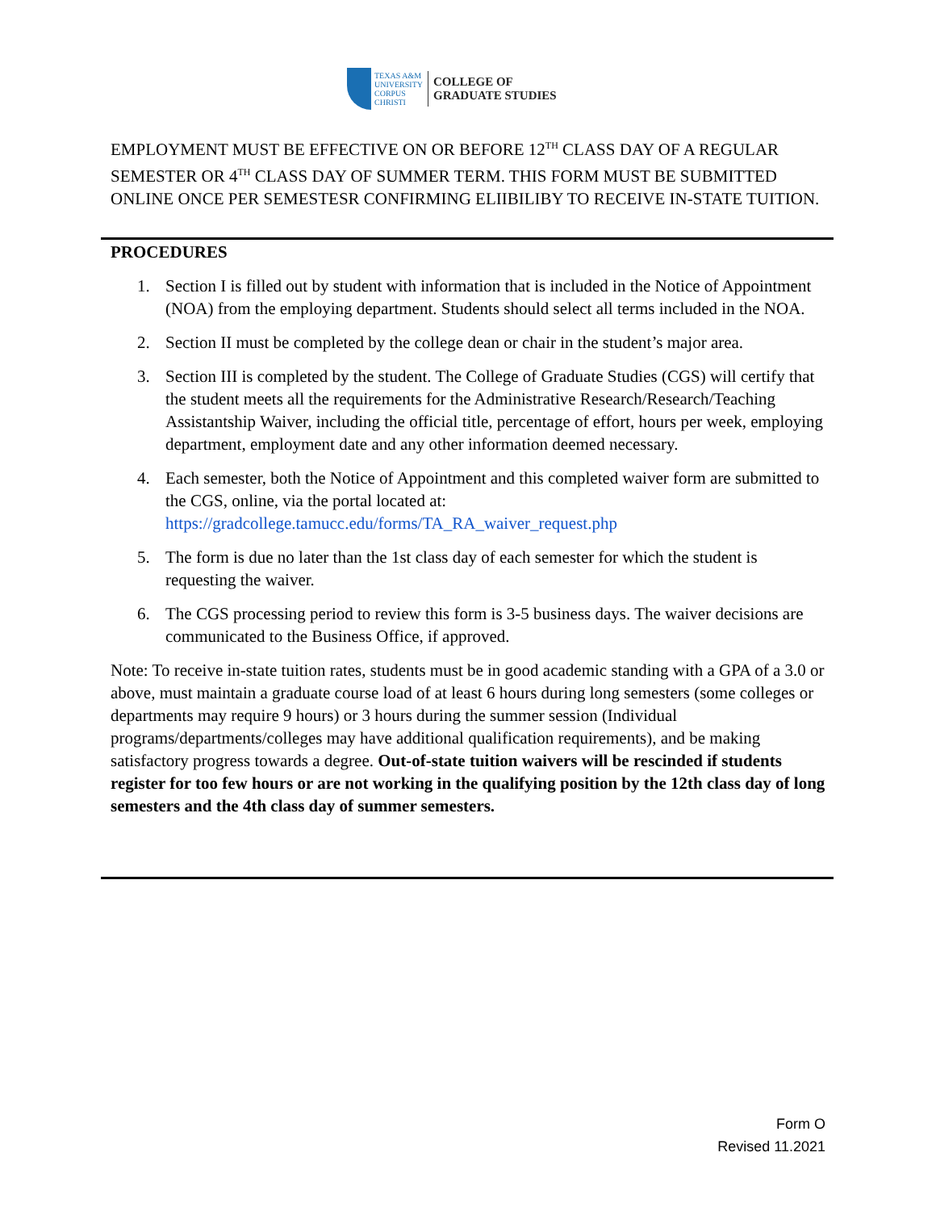TEXAS A&M
UNIVERSITY
CORPUS
CHRISTI
COLLEGE OF
GRADUATE STUDIES
EMPLOYMENT MUST BE EFFECTIVE ON OR BEFORE 12<sup>TH</sup> CLASS DAY OF A REGULAR SEMESTER OR 4<sup>TH</sup> CLASS DAY OF SUMMER TERM. THIS FORM MUST BE SUBMITTED ONLINE ONCE PER SEMESTESR CONFIRMING ELIIBILIBY TO RECEIVE IN-STATE TUITION.
PROCEDURES
1. Section I is filled out by student with information that is included in the Notice of Appointment (NOA) from the employing department. Students should select all terms included in the NOA.
2. Section II must be completed by the college dean or chair in the student’s major area.
3. Section III is completed by the student. The College of Graduate Studies (CGS) will certify that the student meets all the requirements for the Administrative Research/Research/Teaching Assistantship Waiver, including the official title, percentage of effort, hours per week, employing department, employment date and any other information deemed necessary.
4. Each semester, both the Notice of Appointment and this completed waiver form are submitted to the CGS, online, via the portal located at: https://gradcollege.tamucc.edu/forms/TA_RA_waiver_request.php
5. The form is due no later than the 1st class day of each semester for which the student is requesting the waiver.
6. The CGS processing period to review this form is 3-5 business days. The waiver decisions are communicated to the Business Office, if approved.
Note: To receive in-state tuition rates, students must be in good academic standing with a GPA of a 3.0 or above, must maintain a graduate course load of at least 6 hours during long semesters (some colleges or departments may require 9 hours) or 3 hours during the summer session (Individual programs/departments/colleges may have additional qualification requirements), and be making satisfactory progress towards a degree. Out-of-state tuition waivers will be rescinded if students register for too few hours or are not working in the qualifying position by the 12th class day of long semesters and the 4th class day of summer semesters.
Form O
Revised 11.2021